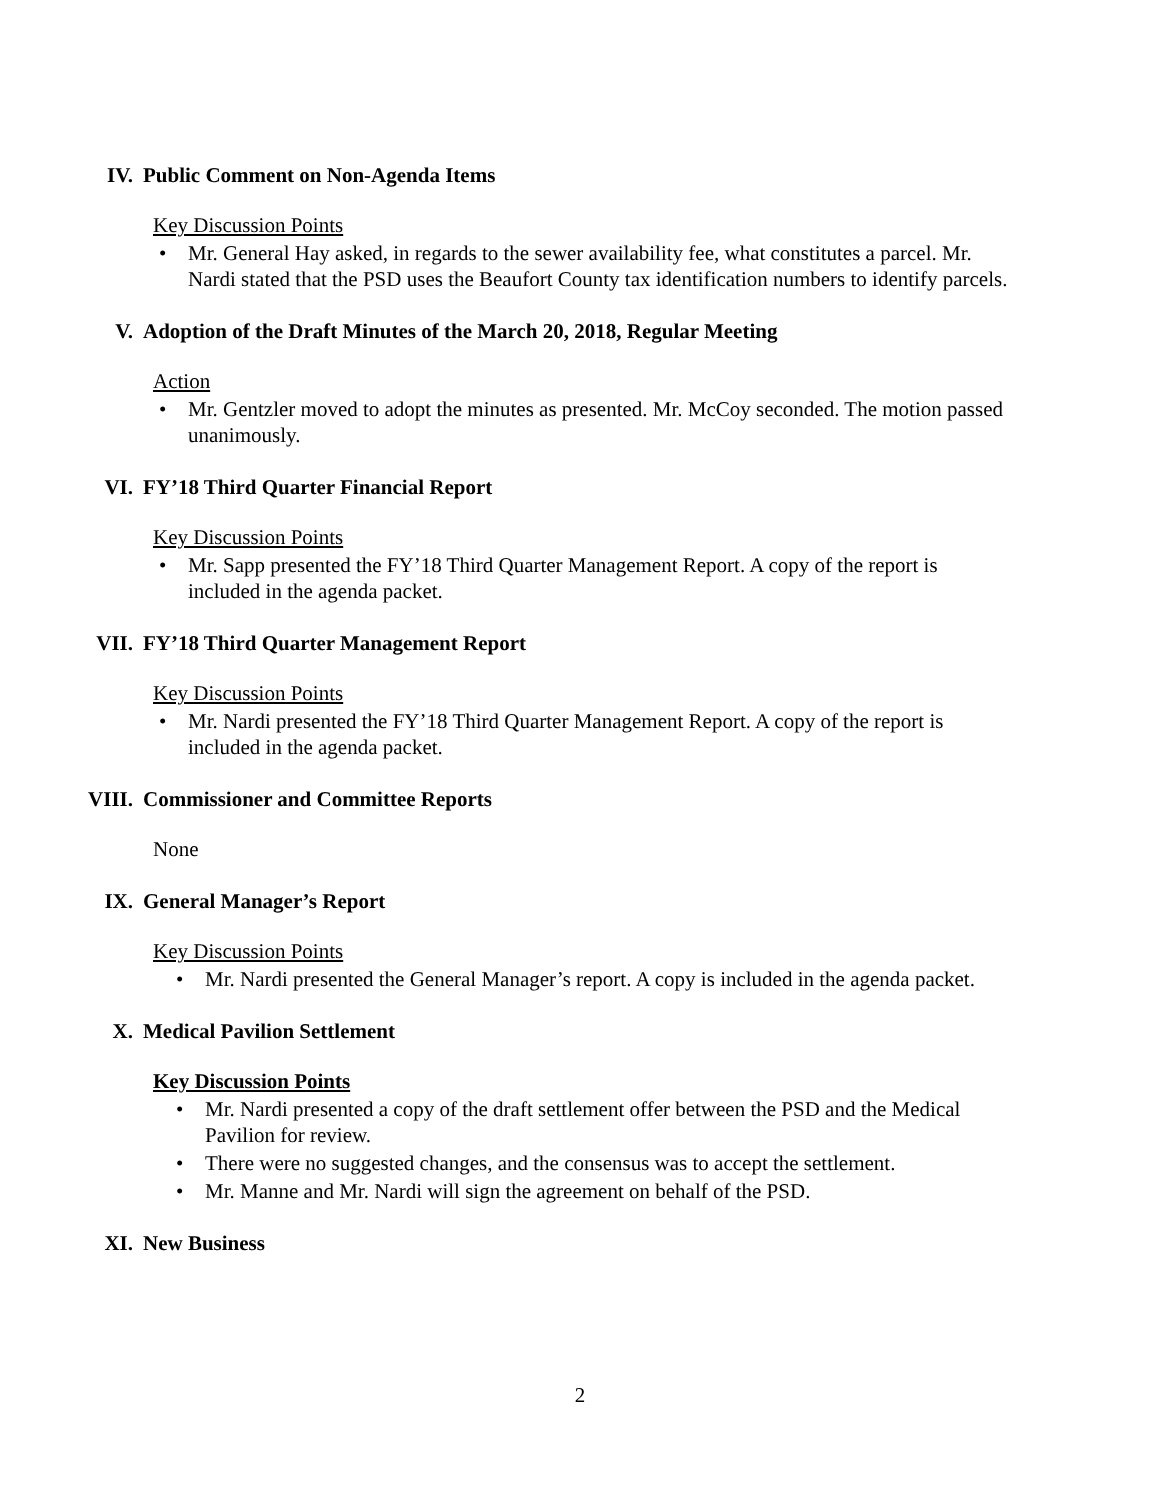IV. Public Comment on Non-Agenda Items
Key Discussion Points
Mr. General Hay asked, in regards to the sewer availability fee, what constitutes a parcel. Mr. Nardi stated that the PSD uses the Beaufort County tax identification numbers to identify parcels.
V. Adoption of the Draft Minutes of the March 20, 2018, Regular Meeting
Action
Mr. Gentzler moved to adopt the minutes as presented. Mr. McCoy seconded. The motion passed unanimously.
VI. FY’18 Third Quarter Financial Report
Key Discussion Points
Mr. Sapp presented the FY’18 Third Quarter Management Report. A copy of the report is included in the agenda packet.
VII. FY’18 Third Quarter Management Report
Key Discussion Points
Mr. Nardi presented the FY’18 Third Quarter Management Report. A copy of the report is included in the agenda packet.
VIII. Commissioner and Committee Reports
None
IX. General Manager’s Report
Key Discussion Points
Mr. Nardi presented the General Manager’s report. A copy is included in the agenda packet.
X. Medical Pavilion Settlement
Key Discussion Points
Mr. Nardi presented a copy of the draft settlement offer between the PSD and the Medical Pavilion for review.
There were no suggested changes, and the consensus was to accept the settlement.
Mr. Manne and Mr. Nardi will sign the agreement on behalf of the PSD.
XI. New Business
2